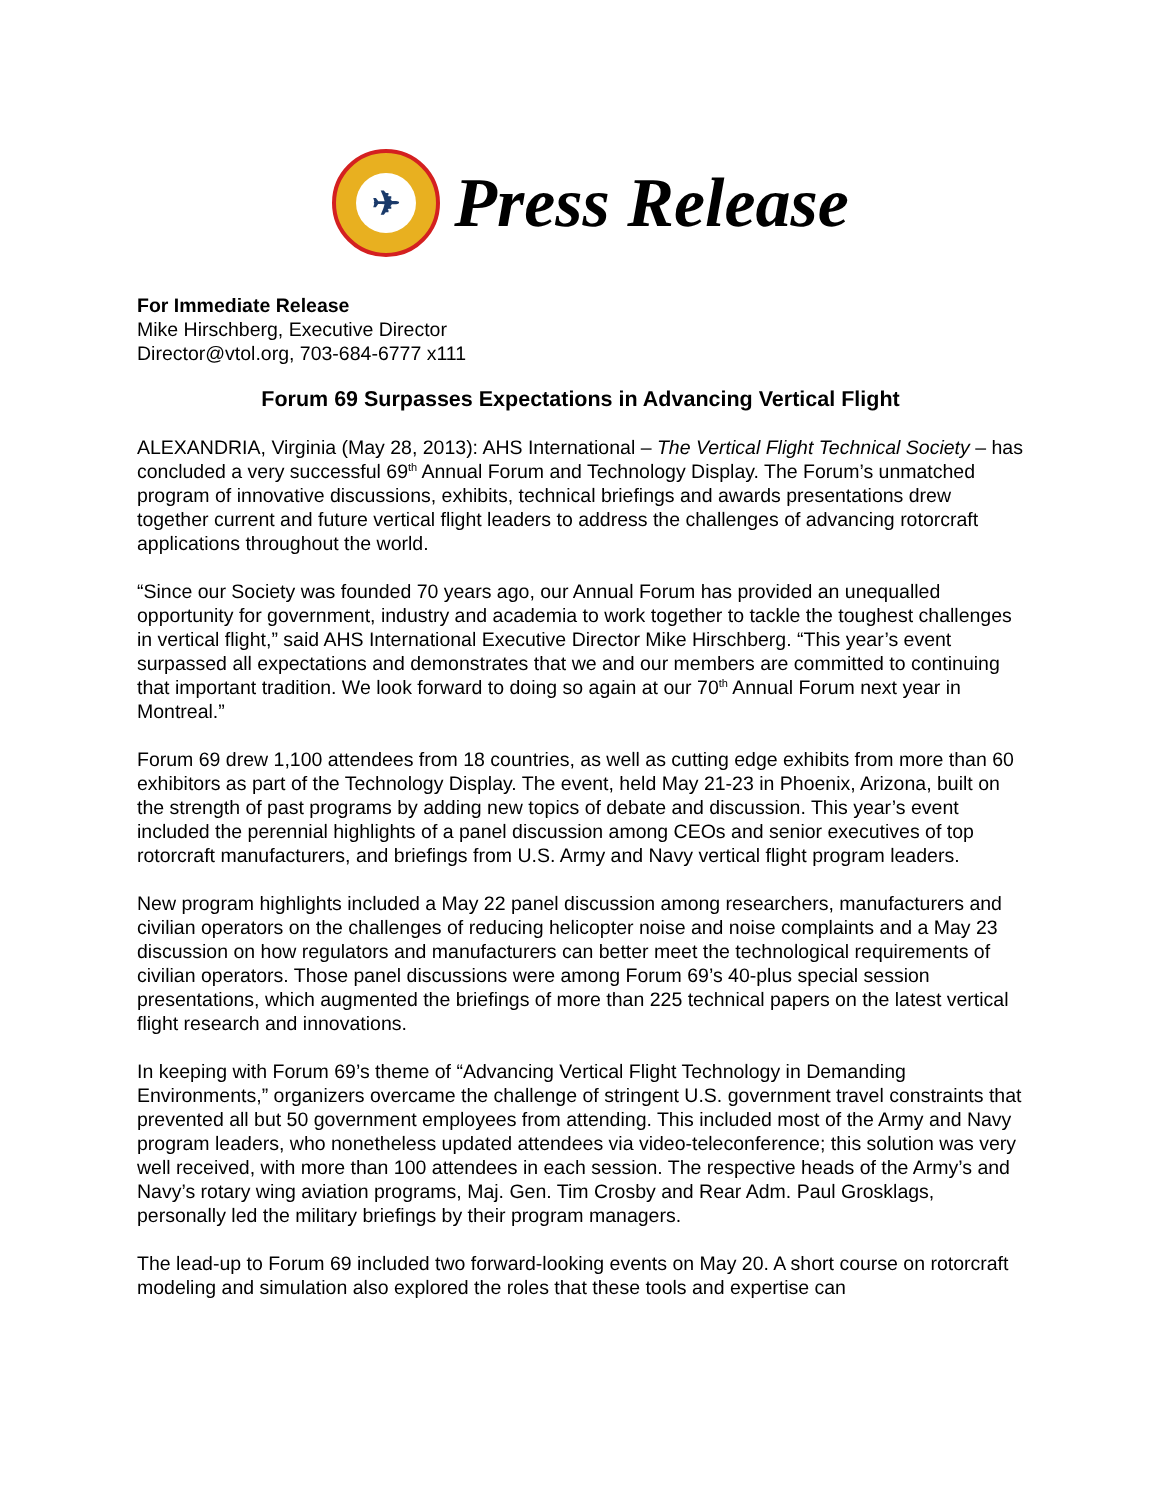✈
Press Release
For Immediate Release
Mike Hirschberg, Executive Director
Director@vtol.org, 703-684-6777 x111
Forum 69 Surpasses Expectations in Advancing Vertical Flight
ALEXANDRIA, Virginia (May 28, 2013): AHS International – The Vertical Flight Technical Society – has concluded a very successful 69<sup>th</sup> Annual Forum and Technology Display. The Forum’s unmatched program of innovative discussions, exhibits, technical briefings and awards presentations drew together current and future vertical flight leaders to address the challenges of advancing rotorcraft applications throughout the world.
“Since our Society was founded 70 years ago, our Annual Forum has provided an unequalled opportunity for government, industry and academia to work together to tackle the toughest challenges in vertical flight,” said AHS International Executive Director Mike Hirschberg. “This year’s event surpassed all expectations and demonstrates that we and our members are committed to continuing that important tradition. We look forward to doing so again at our 70<sup>th</sup> Annual Forum next year in Montreal.”
Forum 69 drew 1,100 attendees from 18 countries, as well as cutting edge exhibits from more than 60 exhibitors as part of the Technology Display. The event, held May 21-23 in Phoenix, Arizona, built on the strength of past programs by adding new topics of debate and discussion. This year’s event included the perennial highlights of a panel discussion among CEOs and senior executives of top rotorcraft manufacturers, and briefings from U.S. Army and Navy vertical flight program leaders.
New program highlights included a May 22 panel discussion among researchers, manufacturers and civilian operators on the challenges of reducing helicopter noise and noise complaints and a May 23 discussion on how regulators and manufacturers can better meet the technological requirements of civilian operators. Those panel discussions were among Forum 69’s 40-plus special session presentations, which augmented the briefings of more than 225 technical papers on the latest vertical flight research and innovations.
In keeping with Forum 69’s theme of “Advancing Vertical Flight Technology in Demanding Environments,” organizers overcame the challenge of stringent U.S. government travel constraints that prevented all but 50 government employees from attending. This included most of the Army and Navy program leaders, who nonetheless updated attendees via video-teleconference; this solution was very well received, with more than 100 attendees in each session. The respective heads of the Army’s and Navy’s rotary wing aviation programs, Maj. Gen. Tim Crosby and Rear Adm. Paul Grosklags, personally led the military briefings by their program managers.
The lead-up to Forum 69 included two forward-looking events on May 20. A short course on rotorcraft modeling and simulation also explored the roles that these tools and expertise can